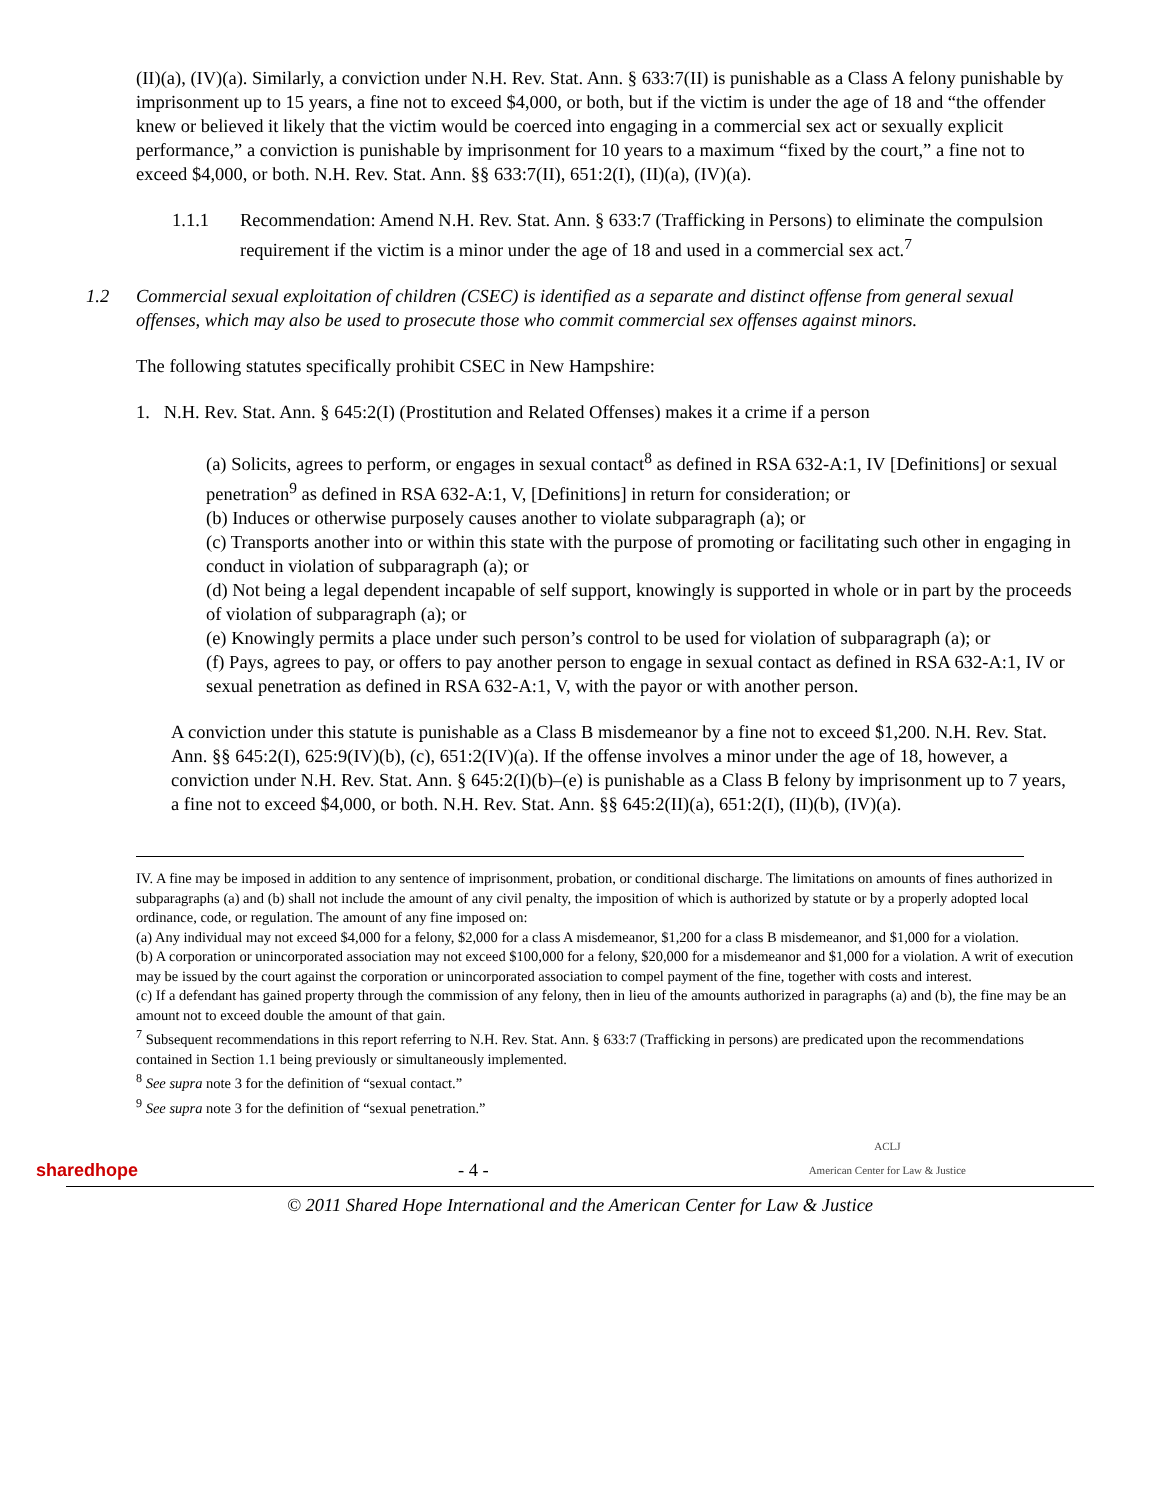(II)(a), (IV)(a). Similarly, a conviction under N.H. Rev. Stat. Ann. § 633:7(II) is punishable as a Class A felony punishable by imprisonment up to 15 years, a fine not to exceed $4,000, or both, but if the victim is under the age of 18 and “the offender knew or believed it likely that the victim would be coerced into engaging in a commercial sex act or sexually explicit performance,” a conviction is punishable by imprisonment for 10 years to a maximum “fixed by the court,” a fine not to exceed $4,000, or both. N.H. Rev. Stat. Ann. §§ 633:7(II), 651:2(I), (II)(a), (IV)(a).
1.1.1 Recommendation: Amend N.H. Rev. Stat. Ann. § 633:7 (Trafficking in Persons) to eliminate the compulsion requirement if the victim is a minor under the age of 18 and used in a commercial sex act.<sup>7</sup>
1.2 Commercial sexual exploitation of children (CSEC) is identified as a separate and distinct offense from general sexual offenses, which may also be used to prosecute those who commit commercial sex offenses against minors.
The following statutes specifically prohibit CSEC in New Hampshire:
1. N.H. Rev. Stat. Ann. § 645:2(I) (Prostitution and Related Offenses) makes it a crime if a person
(a) Solicits, agrees to perform, or engages in sexual contact<sup>8</sup> as defined in RSA 632-A:1, IV [Definitions] or sexual penetration<sup>9</sup> as defined in RSA 632-A:1, V, [Definitions] in return for consideration; or
(b) Induces or otherwise purposely causes another to violate subparagraph (a); or
(c) Transports another into or within this state with the purpose of promoting or facilitating such other in engaging in conduct in violation of subparagraph (a); or
(d) Not being a legal dependent incapable of self support, knowingly is supported in whole or in part by the proceeds of violation of subparagraph (a); or
(e) Knowingly permits a place under such person’s control to be used for violation of subparagraph (a); or
(f) Pays, agrees to pay, or offers to pay another person to engage in sexual contact as defined in RSA 632-A:1, IV or sexual penetration as defined in RSA 632-A:1, V, with the payor or with another person.
A conviction under this statute is punishable as a Class B misdemeanor by a fine not to exceed $1,200. N.H. Rev. Stat. Ann. §§ 645:2(I), 625:9(IV)(b), (c), 651:2(IV)(a). If the offense involves a minor under the age of 18, however, a conviction under N.H. Rev. Stat. Ann. § 645:2(I)(b)–(e) is punishable as a Class B felony by imprisonment up to 7 years, a fine not to exceed $4,000, or both. N.H. Rev. Stat. Ann. §§ 645:2(II)(a), 651:2(I), (II)(b), (IV)(a).
IV. A fine may be imposed in addition to any sentence of imprisonment, probation, or conditional discharge. The limitations on amounts of fines authorized in subparagraphs (a) and (b) shall not include the amount of any civil penalty, the imposition of which is authorized by statute or by a properly adopted local ordinance, code, or regulation. The amount of any fine imposed on:
(a) Any individual may not exceed $4,000 for a felony, $2,000 for a class A misdemeanor, $1,200 for a class B misdemeanor, and $1,000 for a violation.
(b) A corporation or unincorporated association may not exceed $100,000 for a felony, $20,000 for a misdemeanor and $1,000 for a violation. A writ of execution may be issued by the court against the corporation or unincorporated association to compel payment of the fine, together with costs and interest.
(c) If a defendant has gained property through the commission of any felony, then in lieu of the amounts authorized in paragraphs (a) and (b), the fine may be an amount not to exceed double the amount of that gain.
<sup>7</sup> Subsequent recommendations in this report referring to N.H. Rev. Stat. Ann. § 633:7 (Trafficking in persons) are predicated upon the recommendations contained in Section 1.1 being previously or simultaneously implemented.
<sup>8</sup> See supra note 3 for the definition of “sexual contact.”
<sup>9</sup> See supra note 3 for the definition of “sexual penetration.”
sharedhope - 4 - ACLJ
American Center for Law & Justice
© 2011 Shared Hope International and the American Center for Law & Justice